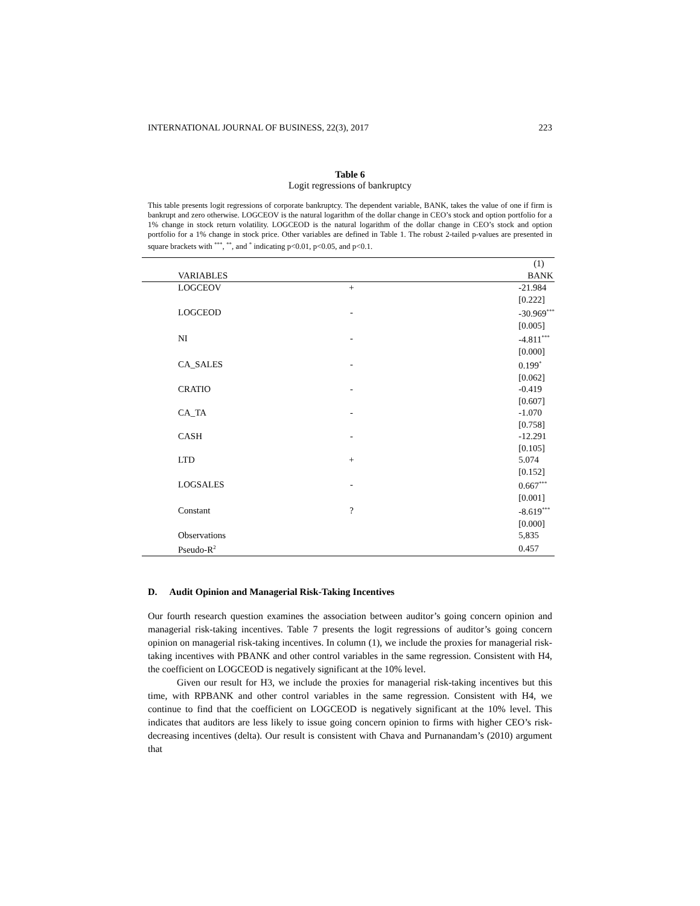INTERNATIONAL JOURNAL OF BUSINESS, 22(3), 2017 223
Table 6
Logit regressions of bankruptcy
This table presents logit regressions of corporate bankruptcy. The dependent variable, BANK, takes the value of one if firm is bankrupt and zero otherwise. LOGCEOV is the natural logarithm of the dollar change in CEO’s stock and option portfolio for a 1% change in stock return volatility. LOGCEOD is the natural logarithm of the dollar change in CEO’s stock and option portfolio for a 1% change in stock price. Other variables are defined in Table 1. The robust 2-tailed p-values are presented in square brackets with <sup>***</sup>, <sup>**</sup>, and <sup>*</sup> indicating p<0.01, p<0.05, and p<0.1.
| | | (1) |
| --- | --- | --- |
| VARIABLES | | BANK |
| LOGCEOV | + | -21.984 |
| | | [0.222] |
| LOGCEOD | - | -30.969<sup>***</sup> |
| | | [0.005] |
| NI | - | -4.811<sup>***</sup> |
| | | [0.000] |
| CA_SALES | - | 0.199<sup>*</sup> |
| | | [0.062] |
| CRATIO | - | -0.419 |
| | | [0.607] |
| CA_TA | - | -1.070 |
| | | [0.758] |
| CASH | - | -12.291 |
| | | [0.105] |
| LTD | + | 5.074 |
| | | [0.152] |
| LOGSALES | - | 0.667<sup>***</sup> |
| | | [0.001] |
| Constant | ? | -8.619<sup>***</sup> |
| | | [0.000] |
| Observations | | 5,835 |
| Pseudo-R<sup>2</sup> | | 0.457 |
D. Audit Opinion and Managerial Risk-Taking Incentives
Our fourth research question examines the association between auditor’s going concern opinion and managerial risk-taking incentives. Table 7 presents the logit regressions of auditor’s going concern opinion on managerial risk-taking incentives. In column (1), we include the proxies for managerial risk-taking incentives with PBANK and other control variables in the same regression. Consistent with H4, the coefficient on LOGCEOD is negatively significant at the 10% level.
Given our result for H3, we include the proxies for managerial risk-taking incentives but this time, with RPBANK and other control variables in the same regression. Consistent with H4, we continue to find that the coefficient on LOGCEOD is negatively significant at the 10% level. This indicates that auditors are less likely to issue going concern opinion to firms with higher CEO’s risk-decreasing incentives (delta). Our result is consistent with Chava and Purnanandam’s (2010) argument that